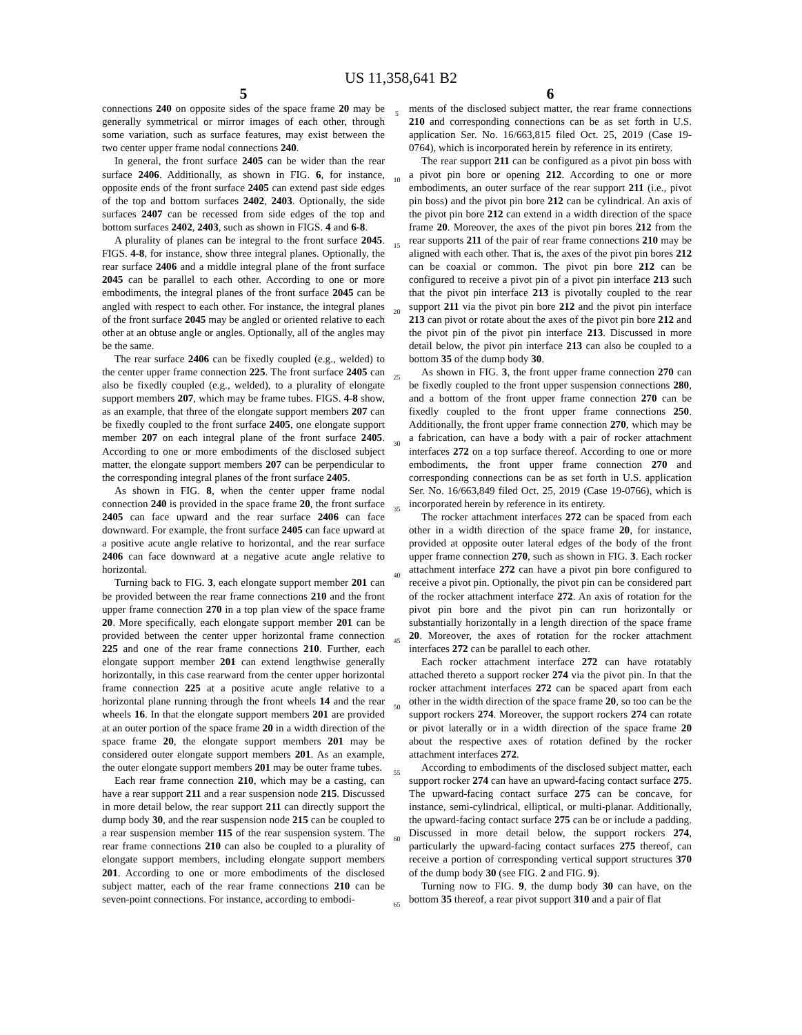US 11,358,641 B2
5
connections 240 on opposite sides of the space frame 20 may be generally symmetrical or mirror images of each other, through some variation, such as surface features, may exist between the two center upper frame nodal connections 240.
In general, the front surface 2405 can be wider than the rear surface 2406. Additionally, as shown in FIG. 6, for instance, opposite ends of the front surface 2405 can extend past side edges of the top and bottom surfaces 2402, 2403. Optionally, the side surfaces 2407 can be recessed from side edges of the top and bottom surfaces 2402, 2403, such as shown in FIGS. 4 and 6-8.
A plurality of planes can be integral to the front surface 2045. FIGS. 4-8, for instance, show three integral planes. Optionally, the rear surface 2406 and a middle integral plane of the front surface 2045 can be parallel to each other. According to one or more embodiments, the integral planes of the front surface 2045 can be angled with respect to each other. For instance, the integral planes of the front surface 2045 may be angled or oriented relative to each other at an obtuse angle or angles. Optionally, all of the angles may be the same.
The rear surface 2406 can be fixedly coupled (e.g., welded) to the center upper frame connection 225. The front surface 2405 can also be fixedly coupled (e.g., welded), to a plurality of elongate support members 207, which may be frame tubes. FIGS. 4-8 show, as an example, that three of the elongate support members 207 can be fixedly coupled to the front surface 2405, one elongate support member 207 on each integral plane of the front surface 2405. According to one or more embodiments of the disclosed subject matter, the elongate support members 207 can be perpendicular to the corresponding integral planes of the front surface 2405.
As shown in FIG. 8, when the center upper frame nodal connection 240 is provided in the space frame 20, the front surface 2405 can face upward and the rear surface 2406 can face downward. For example, the front surface 2405 can face upward at a positive acute angle relative to horizontal, and the rear surface 2406 can face downward at a negative acute angle relative to horizontal.
Turning back to FIG. 3, each elongate support member 201 can be provided between the rear frame connections 210 and the front upper frame connection 270 in a top plan view of the space frame 20. More specifically, each elongate support member 201 can be provided between the center upper horizontal frame connection 225 and one of the rear frame connections 210. Further, each elongate support member 201 can extend lengthwise generally horizontally, in this case rearward from the center upper horizontal frame connection 225 at a positive acute angle relative to a horizontal plane running through the front wheels 14 and the rear wheels 16. In that the elongate support members 201 are provided at an outer portion of the space frame 20 in a width direction of the space frame 20, the elongate support members 201 may be considered outer elongate support members 201. As an example, the outer elongate support members 201 may be outer frame tubes.
Each rear frame connection 210, which may be a casting, can have a rear support 211 and a rear suspension node 215. Discussed in more detail below, the rear support 211 can directly support the dump body 30, and the rear suspension node 215 can be coupled to a rear suspension member 115 of the rear suspension system. The rear frame connections 210 can also be coupled to a plurality of elongate support members, including elongate support members 201. According to one or more embodiments of the disclosed subject matter, each of the rear frame connections 210 can be seven-point connections. For instance, according to embodi-
5
10
15
20
25
30
35
40
45
50
55
60
65
6
ments of the disclosed subject matter, the rear frame connections 210 and corresponding connections can be as set forth in U.S. application Ser. No. 16/663,815 filed Oct. 25, 2019 (Case 19-0764), which is incorporated herein by reference in its entirety.
The rear support 211 can be configured as a pivot pin boss with a pivot pin bore or opening 212. According to one or more embodiments, an outer surface of the rear support 211 (i.e., pivot pin boss) and the pivot pin bore 212 can be cylindrical. An axis of the pivot pin bore 212 can extend in a width direction of the space frame 20. Moreover, the axes of the pivot pin bores 212 from the rear supports 211 of the pair of rear frame connections 210 may be aligned with each other. That is, the axes of the pivot pin bores 212 can be coaxial or common. The pivot pin bore 212 can be configured to receive a pivot pin of a pivot pin interface 213 such that the pivot pin interface 213 is pivotally coupled to the rear support 211 via the pivot pin bore 212 and the pivot pin interface 213 can pivot or rotate about the axes of the pivot pin bore 212 and the pivot pin of the pivot pin interface 213. Discussed in more detail below, the pivot pin interface 213 can also be coupled to a bottom 35 of the dump body 30.
As shown in FIG. 3, the front upper frame connection 270 can be fixedly coupled to the front upper suspension connections 280, and a bottom of the front upper frame connection 270 can be fixedly coupled to the front upper frame connections 250. Additionally, the front upper frame connection 270, which may be a fabrication, can have a body with a pair of rocker attachment interfaces 272 on a top surface thereof. According to one or more embodiments, the front upper frame connection 270 and corresponding connections can be as set forth in U.S. application Ser. No. 16/663,849 filed Oct. 25, 2019 (Case 19-0766), which is incorporated herein by reference in its entirety.
The rocker attachment interfaces 272 can be spaced from each other in a width direction of the space frame 20, for instance, provided at opposite outer lateral edges of the body of the front upper frame connection 270, such as shown in FIG. 3. Each rocker attachment interface 272 can have a pivot pin bore configured to receive a pivot pin. Optionally, the pivot pin can be considered part of the rocker attachment interface 272. An axis of rotation for the pivot pin bore and the pivot pin can run horizontally or substantially horizontally in a length direction of the space frame 20. Moreover, the axes of rotation for the rocker attachment interfaces 272 can be parallel to each other.
Each rocker attachment interface 272 can have rotatably attached thereto a support rocker 274 via the pivot pin. In that the rocker attachment interfaces 272 can be spaced apart from each other in the width direction of the space frame 20, so too can be the support rockers 274. Moreover, the support rockers 274 can rotate or pivot laterally or in a width direction of the space frame 20 about the respective axes of rotation defined by the rocker attachment interfaces 272.
According to embodiments of the disclosed subject matter, each support rocker 274 can have an upward-facing contact surface 275. The upward-facing contact surface 275 can be concave, for instance, semi-cylindrical, elliptical, or multi-planar. Additionally, the upward-facing contact surface 275 can be or include a padding. Discussed in more detail below, the support rockers 274, particularly the upward-facing contact surfaces 275 thereof, can receive a portion of corresponding vertical support structures 370 of the dump body 30 (see FIG. 2 and FIG. 9).
Turning now to FIG. 9, the dump body 30 can have, on the bottom 35 thereof, a rear pivot support 310 and a pair of flat